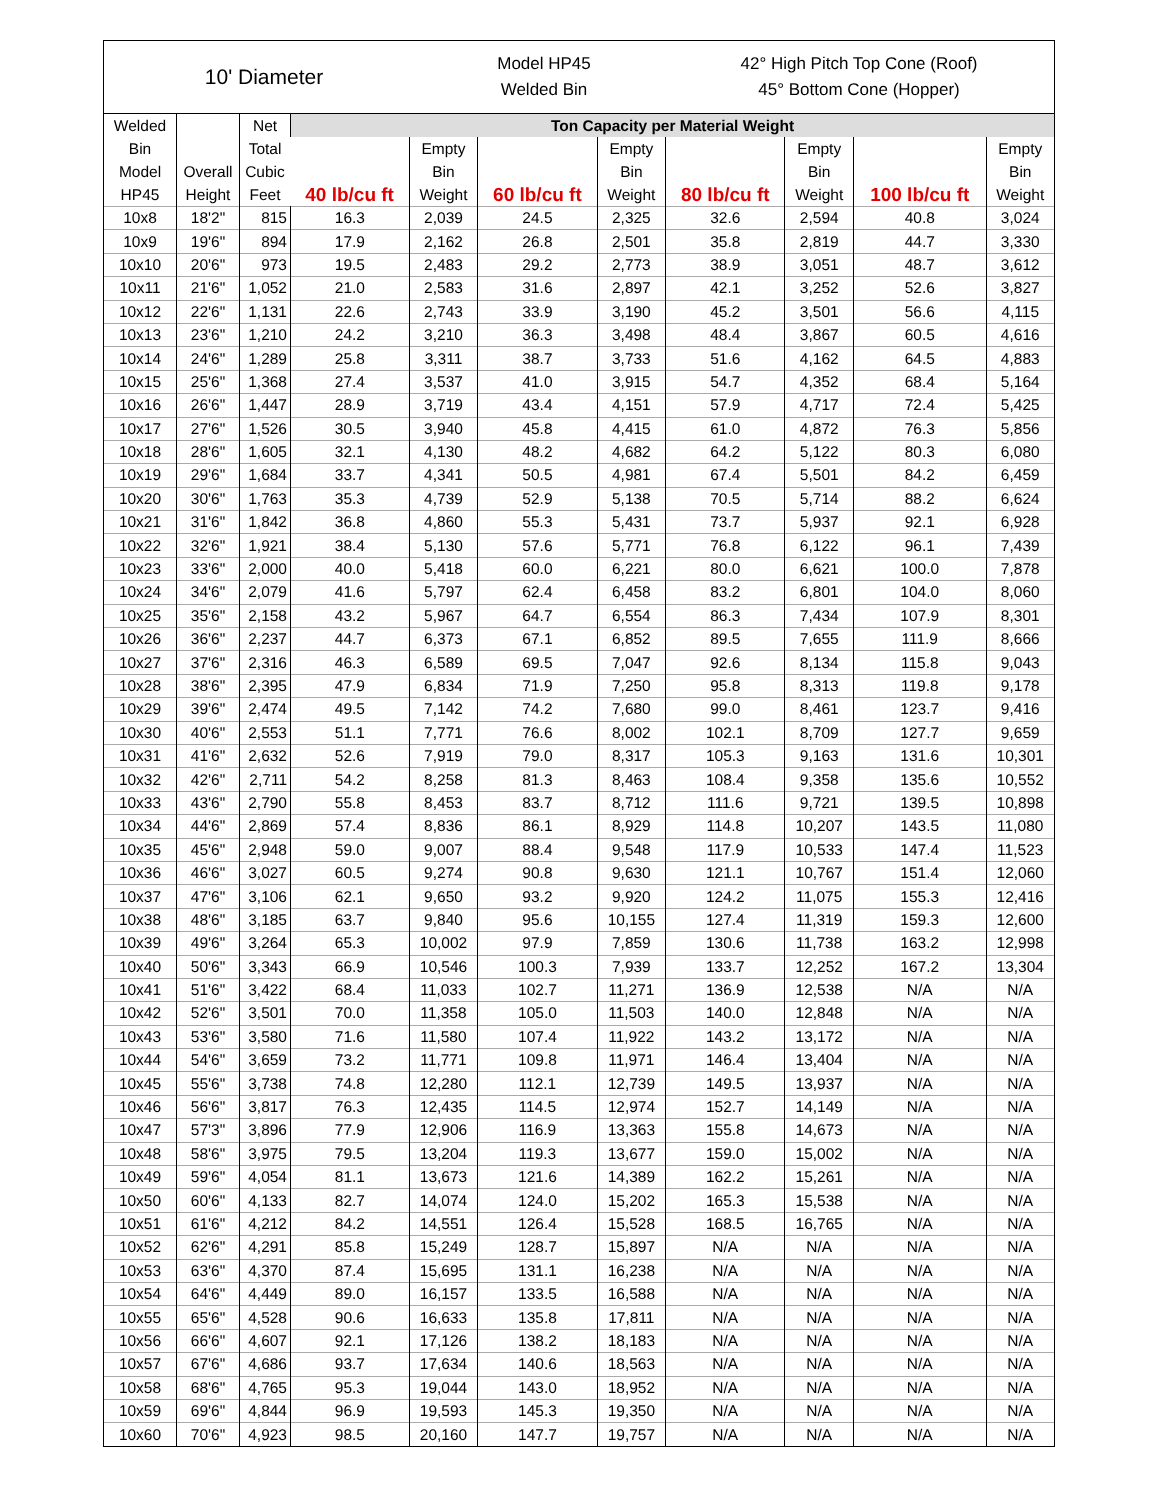10' Diameter
Model HP45
Welded Bin
42° High Pitch Top Cone (Roof)
45° Bottom Cone (Hopper)
| Welded Bin Model HP45 | Overall Height | Net Total Cubic Feet | Ton Capacity per Material Weight | | | | | | | |
| --- | --- | --- | --- | --- | --- | --- | --- | --- | --- | --- |
| | | | 40 lb/cu ft | Empty Bin Weight | 60 lb/cu ft | Empty Bin Weight | 80 lb/cu ft | Empty Bin Weight | 100 lb/cu ft | Empty Bin Weight |
| 10x8 | 18'2" | 815 | 16.3 | 2,039 | 24.5 | 2,325 | 32.6 | 2,594 | 40.8 | 3,024 |
| 10x9 | 19'6" | 894 | 17.9 | 2,162 | 26.8 | 2,501 | 35.8 | 2,819 | 44.7 | 3,330 |
| 10x10 | 20'6" | 973 | 19.5 | 2,483 | 29.2 | 2,773 | 38.9 | 3,051 | 48.7 | 3,612 |
| 10x11 | 21'6" | 1,052 | 21.0 | 2,583 | 31.6 | 2,897 | 42.1 | 3,252 | 52.6 | 3,827 |
| 10x12 | 22'6" | 1,131 | 22.6 | 2,743 | 33.9 | 3,190 | 45.2 | 3,501 | 56.6 | 4,115 |
| 10x13 | 23'6" | 1,210 | 24.2 | 3,210 | 36.3 | 3,498 | 48.4 | 3,867 | 60.5 | 4,616 |
| 10x14 | 24'6" | 1,289 | 25.8 | 3,311 | 38.7 | 3,733 | 51.6 | 4,162 | 64.5 | 4,883 |
| 10x15 | 25'6" | 1,368 | 27.4 | 3,537 | 41.0 | 3,915 | 54.7 | 4,352 | 68.4 | 5,164 |
| 10x16 | 26'6" | 1,447 | 28.9 | 3,719 | 43.4 | 4,151 | 57.9 | 4,717 | 72.4 | 5,425 |
| 10x17 | 27'6" | 1,526 | 30.5 | 3,940 | 45.8 | 4,415 | 61.0 | 4,872 | 76.3 | 5,856 |
| 10x18 | 28'6" | 1,605 | 32.1 | 4,130 | 48.2 | 4,682 | 64.2 | 5,122 | 80.3 | 6,080 |
| 10x19 | 29'6" | 1,684 | 33.7 | 4,341 | 50.5 | 4,981 | 67.4 | 5,501 | 84.2 | 6,459 |
| 10x20 | 30'6" | 1,763 | 35.3 | 4,739 | 52.9 | 5,138 | 70.5 | 5,714 | 88.2 | 6,624 |
| 10x21 | 31'6" | 1,842 | 36.8 | 4,860 | 55.3 | 5,431 | 73.7 | 5,937 | 92.1 | 6,928 |
| 10x22 | 32'6" | 1,921 | 38.4 | 5,130 | 57.6 | 5,771 | 76.8 | 6,122 | 96.1 | 7,439 |
| 10x23 | 33'6" | 2,000 | 40.0 | 5,418 | 60.0 | 6,221 | 80.0 | 6,621 | 100.0 | 7,878 |
| 10x24 | 34'6" | 2,079 | 41.6 | 5,797 | 62.4 | 6,458 | 83.2 | 6,801 | 104.0 | 8,060 |
| 10x25 | 35'6" | 2,158 | 43.2 | 5,967 | 64.7 | 6,554 | 86.3 | 7,434 | 107.9 | 8,301 |
| 10x26 | 36'6" | 2,237 | 44.7 | 6,373 | 67.1 | 6,852 | 89.5 | 7,655 | 111.9 | 8,666 |
| 10x27 | 37'6" | 2,316 | 46.3 | 6,589 | 69.5 | 7,047 | 92.6 | 8,134 | 115.8 | 9,043 |
| 10x28 | 38'6" | 2,395 | 47.9 | 6,834 | 71.9 | 7,250 | 95.8 | 8,313 | 119.8 | 9,178 |
| 10x29 | 39'6" | 2,474 | 49.5 | 7,142 | 74.2 | 7,680 | 99.0 | 8,461 | 123.7 | 9,416 |
| 10x30 | 40'6" | 2,553 | 51.1 | 7,771 | 76.6 | 8,002 | 102.1 | 8,709 | 127.7 | 9,659 |
| 10x31 | 41'6" | 2,632 | 52.6 | 7,919 | 79.0 | 8,317 | 105.3 | 9,163 | 131.6 | 10,301 |
| 10x32 | 42'6" | 2,711 | 54.2 | 8,258 | 81.3 | 8,463 | 108.4 | 9,358 | 135.6 | 10,552 |
| 10x33 | 43'6" | 2,790 | 55.8 | 8,453 | 83.7 | 8,712 | 111.6 | 9,721 | 139.5 | 10,898 |
| 10x34 | 44'6" | 2,869 | 57.4 | 8,836 | 86.1 | 8,929 | 114.8 | 10,207 | 143.5 | 11,080 |
| 10x35 | 45'6" | 2,948 | 59.0 | 9,007 | 88.4 | 9,548 | 117.9 | 10,533 | 147.4 | 11,523 |
| 10x36 | 46'6" | 3,027 | 60.5 | 9,274 | 90.8 | 9,630 | 121.1 | 10,767 | 151.4 | 12,060 |
| 10x37 | 47'6" | 3,106 | 62.1 | 9,650 | 93.2 | 9,920 | 124.2 | 11,075 | 155.3 | 12,416 |
| 10x38 | 48'6" | 3,185 | 63.7 | 9,840 | 95.6 | 10,155 | 127.4 | 11,319 | 159.3 | 12,600 |
| 10x39 | 49'6" | 3,264 | 65.3 | 10,002 | 97.9 | 7,859 | 130.6 | 11,738 | 163.2 | 12,998 |
| 10x40 | 50'6" | 3,343 | 66.9 | 10,546 | 100.3 | 7,939 | 133.7 | 12,252 | 167.2 | 13,304 |
| 10x41 | 51'6" | 3,422 | 68.4 | 11,033 | 102.7 | 11,271 | 136.9 | 12,538 | N/A | N/A |
| 10x42 | 52'6" | 3,501 | 70.0 | 11,358 | 105.0 | 11,503 | 140.0 | 12,848 | N/A | N/A |
| 10x43 | 53'6" | 3,580 | 71.6 | 11,580 | 107.4 | 11,922 | 143.2 | 13,172 | N/A | N/A |
| 10x44 | 54'6" | 3,659 | 73.2 | 11,771 | 109.8 | 11,971 | 146.4 | 13,404 | N/A | N/A |
| 10x45 | 55'6" | 3,738 | 74.8 | 12,280 | 112.1 | 12,739 | 149.5 | 13,937 | N/A | N/A |
| 10x46 | 56'6" | 3,817 | 76.3 | 12,435 | 114.5 | 12,974 | 152.7 | 14,149 | N/A | N/A |
| 10x47 | 57'3" | 3,896 | 77.9 | 12,906 | 116.9 | 13,363 | 155.8 | 14,673 | N/A | N/A |
| 10x48 | 58'6" | 3,975 | 79.5 | 13,204 | 119.3 | 13,677 | 159.0 | 15,002 | N/A | N/A |
| 10x49 | 59'6" | 4,054 | 81.1 | 13,673 | 121.6 | 14,389 | 162.2 | 15,261 | N/A | N/A |
| 10x50 | 60'6" | 4,133 | 82.7 | 14,074 | 124.0 | 15,202 | 165.3 | 15,538 | N/A | N/A |
| 10x51 | 61'6" | 4,212 | 84.2 | 14,551 | 126.4 | 15,528 | 168.5 | 16,765 | N/A | N/A |
| 10x52 | 62'6" | 4,291 | 85.8 | 15,249 | 128.7 | 15,897 | N/A | N/A | N/A | N/A |
| 10x53 | 63'6" | 4,370 | 87.4 | 15,695 | 131.1 | 16,238 | N/A | N/A | N/A | N/A |
| 10x54 | 64'6" | 4,449 | 89.0 | 16,157 | 133.5 | 16,588 | N/A | N/A | N/A | N/A |
| 10x55 | 65'6" | 4,528 | 90.6 | 16,633 | 135.8 | 17,811 | N/A | N/A | N/A | N/A |
| 10x56 | 66'6" | 4,607 | 92.1 | 17,126 | 138.2 | 18,183 | N/A | N/A | N/A | N/A |
| 10x57 | 67'6" | 4,686 | 93.7 | 17,634 | 140.6 | 18,563 | N/A | N/A | N/A | N/A |
| 10x58 | 68'6" | 4,765 | 95.3 | 19,044 | 143.0 | 18,952 | N/A | N/A | N/A | N/A |
| 10x59 | 69'6" | 4,844 | 96.9 | 19,593 | 145.3 | 19,350 | N/A | N/A | N/A | N/A |
| 10x60 | 70'6" | 4,923 | 98.5 | 20,160 | 147.7 | 19,757 | N/A | N/A | N/A | N/A |